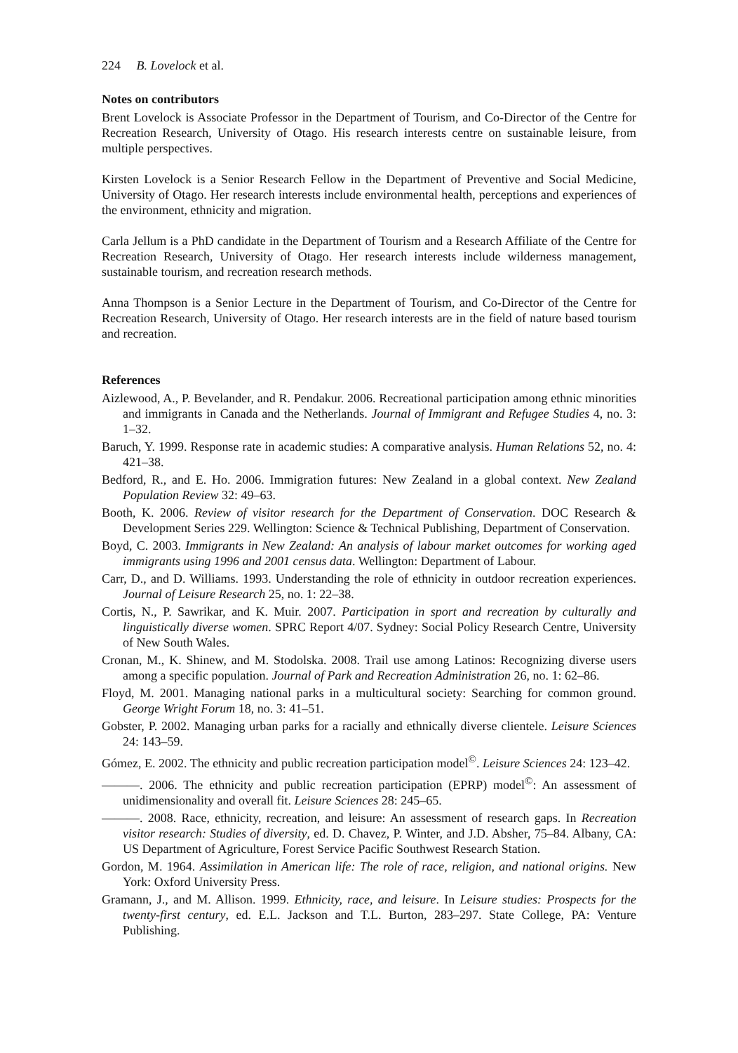224 B. Lovelock et al.
Notes on contributors
Brent Lovelock is Associate Professor in the Department of Tourism, and Co-Director of the Centre for Recreation Research, University of Otago. His research interests centre on sustainable leisure, from multiple perspectives.
Kirsten Lovelock is a Senior Research Fellow in the Department of Preventive and Social Medicine, University of Otago. Her research interests include environmental health, perceptions and experiences of the environment, ethnicity and migration.
Carla Jellum is a PhD candidate in the Department of Tourism and a Research Affiliate of the Centre for Recreation Research, University of Otago. Her research interests include wilderness management, sustainable tourism, and recreation research methods.
Anna Thompson is a Senior Lecture in the Department of Tourism, and Co-Director of the Centre for Recreation Research, University of Otago. Her research interests are in the field of nature based tourism and recreation.
References
Aizlewood, A., P. Bevelander, and R. Pendakur. 2006. Recreational participation among ethnic minorities and immigrants in Canada and the Netherlands. Journal of Immigrant and Refugee Studies 4, no. 3: 1–32.
Baruch, Y. 1999. Response rate in academic studies: A comparative analysis. Human Relations 52, no. 4: 421–38.
Bedford, R., and E. Ho. 2006. Immigration futures: New Zealand in a global context. New Zealand Population Review 32: 49–63.
Booth, K. 2006. Review of visitor research for the Department of Conservation. DOC Research & Development Series 229. Wellington: Science & Technical Publishing, Department of Conservation.
Boyd, C. 2003. Immigrants in New Zealand: An analysis of labour market outcomes for working aged immigrants using 1996 and 2001 census data. Wellington: Department of Labour.
Carr, D., and D. Williams. 1993. Understanding the role of ethnicity in outdoor recreation experiences. Journal of Leisure Research 25, no. 1: 22–38.
Cortis, N., P. Sawrikar, and K. Muir. 2007. Participation in sport and recreation by culturally and linguistically diverse women. SPRC Report 4/07. Sydney: Social Policy Research Centre, University of New South Wales.
Cronan, M., K. Shinew, and M. Stodolska. 2008. Trail use among Latinos: Recognizing diverse users among a specific population. Journal of Park and Recreation Administration 26, no. 1: 62–86.
Floyd, M. 2001. Managing national parks in a multicultural society: Searching for common ground. George Wright Forum 18, no. 3: 41–51.
Gobster, P. 2002. Managing urban parks for a racially and ethnically diverse clientele. Leisure Sciences 24: 143–59.
Gómez, E. 2002. The ethnicity and public recreation participation model<sup>©</sup>. Leisure Sciences 24: 123–42.
———. 2006. The ethnicity and public recreation participation (EPRP) model<sup>©</sup>: An assessment of unidimensionality and overall fit. Leisure Sciences 28: 245–65.
———. 2008. Race, ethnicity, recreation, and leisure: An assessment of research gaps. In Recreation visitor research: Studies of diversity, ed. D. Chavez, P. Winter, and J.D. Absher, 75–84. Albany, CA: US Department of Agriculture, Forest Service Pacific Southwest Research Station.
Gordon, M. 1964. Assimilation in American life: The role of race, religion, and national origins. New York: Oxford University Press.
Gramann, J., and M. Allison. 1999. Ethnicity, race, and leisure. In Leisure studies: Prospects for the twenty-first century, ed. E.L. Jackson and T.L. Burton, 283–297. State College, PA: Venture Publishing.